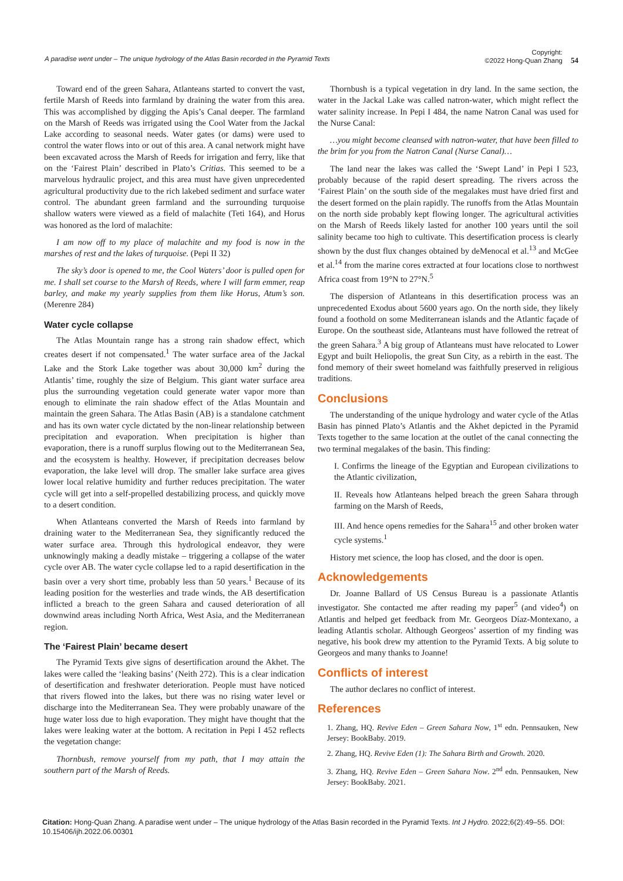A paradise went under – The unique hydrology of the Atlas Basin recorded in the Pyramid Texts Copyright:
©2022 Hong-Quan Zhang 54
Toward end of the green Sahara, Atlanteans started to convert the vast, fertile Marsh of Reeds into farmland by draining the water from this area. This was accomplished by digging the Apis’s Canal deeper. The farmland on the Marsh of Reeds was irrigated using the Cool Water from the Jackal Lake according to seasonal needs. Water gates (or dams) were used to control the water flows into or out of this area. A canal network might have been excavated across the Marsh of Reeds for irrigation and ferry, like that on the ‘Fairest Plain’ described in Plato’s Critias. This seemed to be a marvelous hydraulic project, and this area must have given unprecedented agricultural productivity due to the rich lakebed sediment and surface water control. The abundant green farmland and the surrounding turquoise shallow waters were viewed as a field of malachite (Teti 164), and Horus was honored as the lord of malachite:
I am now off to my place of malachite and my food is now in the marshes of rest and the lakes of turquoise. (Pepi II 32)
The sky’s door is opened to me, the Cool Waters’ door is pulled open for me. I shall set course to the Marsh of Reeds, where I will farm emmer, reap barley, and make my yearly supplies from them like Horus, Atum’s son. (Merenre 284)
Water cycle collapse
The Atlas Mountain range has a strong rain shadow effect, which creates desert if not compensated.<sup>1</sup> The water surface area of the Jackal Lake and the Stork Lake together was about 30,000 km<sup>2</sup> during the Atlantis’ time, roughly the size of Belgium. This giant water surface area plus the surrounding vegetation could generate water vapor more than enough to eliminate the rain shadow effect of the Atlas Mountain and maintain the green Sahara. The Atlas Basin (AB) is a standalone catchment and has its own water cycle dictated by the non-linear relationship between precipitation and evaporation. When precipitation is higher than evaporation, there is a runoff surplus flowing out to the Mediterranean Sea, and the ecosystem is healthy. However, if precipitation decreases below evaporation, the lake level will drop. The smaller lake surface area gives lower local relative humidity and further reduces precipitation. The water cycle will get into a self-propelled destabilizing process, and quickly move to a desert condition.
When Atlanteans converted the Marsh of Reeds into farmland by draining water to the Mediterranean Sea, they significantly reduced the water surface area. Through this hydrological endeavor, they were unknowingly making a deadly mistake – triggering a collapse of the water cycle over AB. The water cycle collapse led to a rapid desertification in the basin over a very short time, probably less than 50 years.<sup>1</sup> Because of its leading position for the westerlies and trade winds, the AB desertification inflicted a breach to the green Sahara and caused deterioration of all downwind areas including North Africa, West Asia, and the Mediterranean region.
The ‘Fairest Plain’ became desert
The Pyramid Texts give signs of desertification around the Akhet. The lakes were called the ‘leaking basins’ (Neith 272). This is a clear indication of desertification and freshwater deterioration. People must have noticed that rivers flowed into the lakes, but there was no rising water level or discharge into the Mediterranean Sea. They were probably unaware of the huge water loss due to high evaporation. They might have thought that the lakes were leaking water at the bottom. A recitation in Pepi I 452 reflects the vegetation change:
Thornbush, remove yourself from my path, that I may attain the southern part of the Marsh of Reeds.
Thornbush is a typical vegetation in dry land. In the same section, the water in the Jackal Lake was called natron-water, which might reflect the water salinity increase. In Pepi I 484, the name Natron Canal was used for the Nurse Canal:
…you might become cleansed with natron-water, that have been filled to the brim for you from the Natron Canal (Nurse Canal)…
The land near the lakes was called the ‘Swept Land’ in Pepi I 523, probably because of the rapid desert spreading. The rivers across the ‘Fairest Plain’ on the south side of the megalakes must have dried first and the desert formed on the plain rapidly. The runoffs from the Atlas Mountain on the north side probably kept flowing longer. The agricultural activities on the Marsh of Reeds likely lasted for another 100 years until the soil salinity became too high to cultivate. This desertification process is clearly shown by the dust flux changes obtained by deMenocal et al.<sup>13</sup> and McGee et al.<sup>14</sup> from the marine cores extracted at four locations close to northwest Africa coast from 19°N to 27°N.<sup>5</sup>
The dispersion of Atlanteans in this desertification process was an unprecedented Exodus about 5600 years ago. On the north side, they likely found a foothold on some Mediterranean islands and the Atlantic façade of Europe. On the southeast side, Atlanteans must have followed the retreat of the green Sahara.<sup>3</sup> A big group of Atlanteans must have relocated to Lower Egypt and built Heliopolis, the great Sun City, as a rebirth in the east. The fond memory of their sweet homeland was faithfully preserved in religious traditions.
Conclusions
The understanding of the unique hydrology and water cycle of the Atlas Basin has pinned Plato’s Atlantis and the Akhet depicted in the Pyramid Texts together to the same location at the outlet of the canal connecting the two terminal megalakes of the basin. This finding:
I. Confirms the lineage of the Egyptian and European civilizations to the Atlantic civilization,
II. Reveals how Atlanteans helped breach the green Sahara through farming on the Marsh of Reeds,
III. And hence opens remedies for the Sahara<sup>15</sup> and other broken water cycle systems.<sup>1</sup>
History met science, the loop has closed, and the door is open.
Acknowledgements
Dr. Joanne Ballard of US Census Bureau is a passionate Atlantis investigator. She contacted me after reading my paper<sup>5</sup> (and video<sup>4</sup>) on Atlantis and helped get feedback from Mr. Georgeos Díaz-Montexano, a leading Atlantis scholar. Although Georgeos’ assertion of my finding was negative, his book drew my attention to the Pyramid Texts. A big solute to Georgeos and many thanks to Joanne!
Conflicts of interest
The author declares no conflict of interest.
References
1. Zhang, HQ. Revive Eden – Green Sahara Now, 1<sup>st</sup> edn. Pennsauken, New Jersey: BookBaby. 2019.
2. Zhang, HQ. Revive Eden (1): The Sahara Birth and Growth. 2020.
3. Zhang, HQ. Revive Eden – Green Sahara Now. 2<sup>nd</sup> edn. Pennsauken, New Jersey: BookBaby. 2021.
Citation: Hong-Quan Zhang. A paradise went under – The unique hydrology of the Atlas Basin recorded in the Pyramid Texts. Int J Hydro. 2022;6(2):49–55. DOI: 10.15406/ijh.2022.06.00301